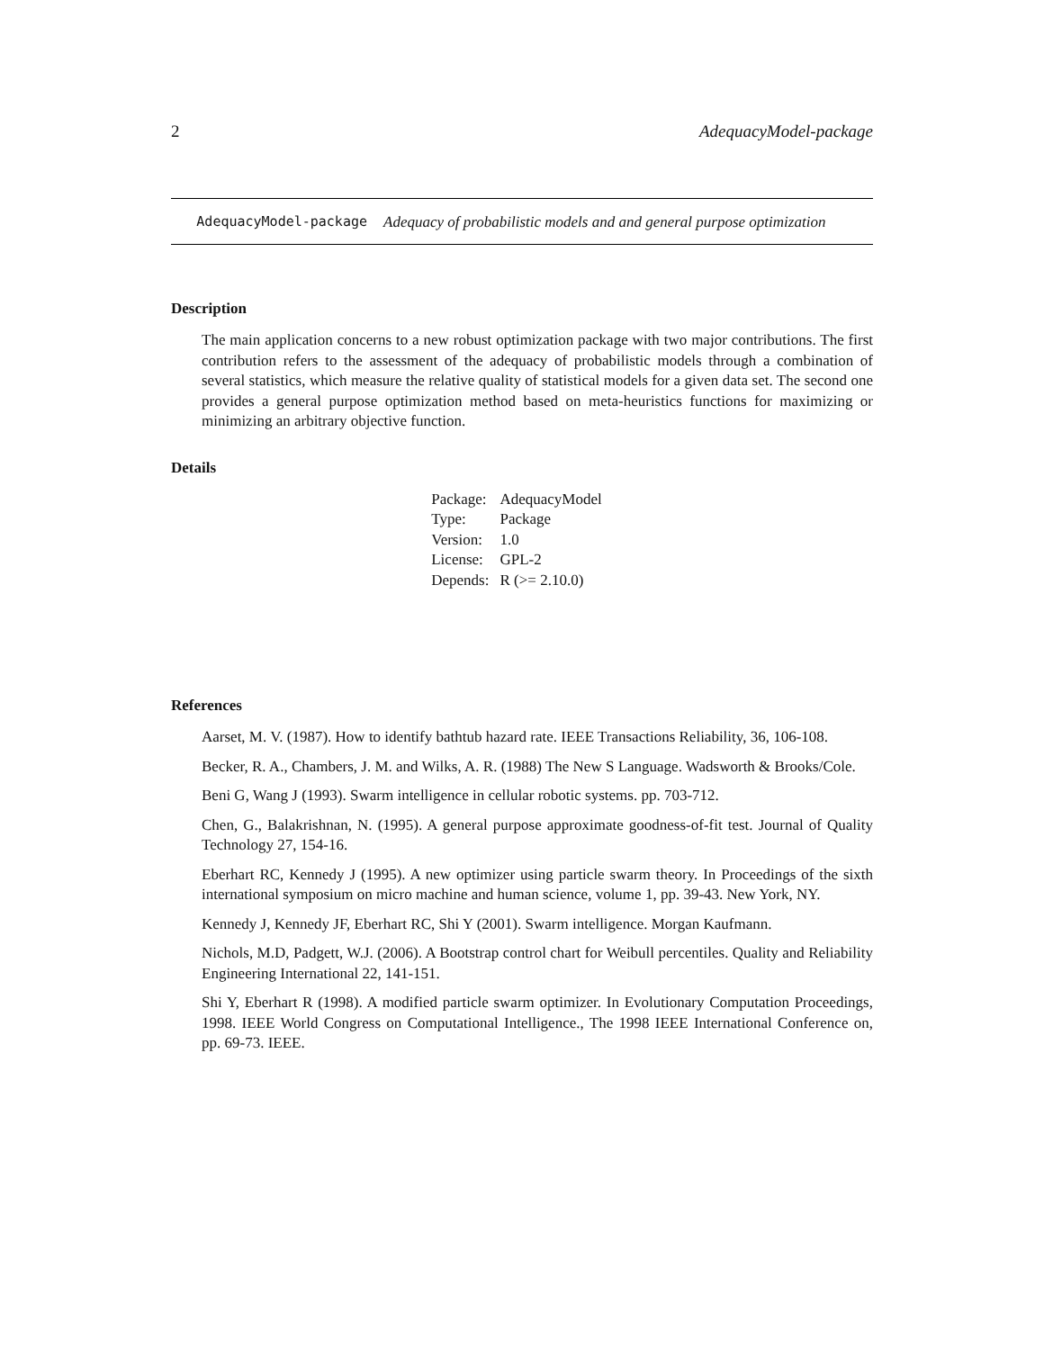2 AdequacyModel-package
AdequacyModel-package
Adequacy of probabilistic models and and general purpose optimization
Description
The main application concerns to a new robust optimization package with two major contributions. The first contribution refers to the assessment of the adequacy of probabilistic models through a combination of several statistics, which measure the relative quality of statistical models for a given data set. The second one provides a general purpose optimization method based on meta-heuristics functions for maximizing or minimizing an arbitrary objective function.
Details
| Package: | AdequacyModel |
| Type: | Package |
| Version: | 1.0 |
| License: | GPL-2 |
| Depends: | R (>= 2.10.0) |
References
Aarset, M. V. (1987). How to identify bathtub hazard rate. IEEE Transactions Reliability, 36, 106-108.
Becker, R. A., Chambers, J. M. and Wilks, A. R. (1988) The New S Language. Wadsworth & Brooks/Cole.
Beni G, Wang J (1993). Swarm intelligence in cellular robotic systems. pp. 703-712.
Chen, G., Balakrishnan, N. (1995). A general purpose approximate goodness-of-fit test. Journal of Quality Technology 27, 154-16.
Eberhart RC, Kennedy J (1995). A new optimizer using particle swarm theory. In Proceedings of the sixth international symposium on micro machine and human science, volume 1, pp. 39-43. New York, NY.
Kennedy J, Kennedy JF, Eberhart RC, Shi Y (2001). Swarm intelligence. Morgan Kaufmann.
Nichols, M.D, Padgett, W.J. (2006). A Bootstrap control chart for Weibull percentiles. Quality and Reliability Engineering International 22, 141-151.
Shi Y, Eberhart R (1998). A modified particle swarm optimizer. In Evolutionary Computation Proceedings, 1998. IEEE World Congress on Computational Intelligence., The 1998 IEEE International Conference on, pp. 69-73. IEEE.